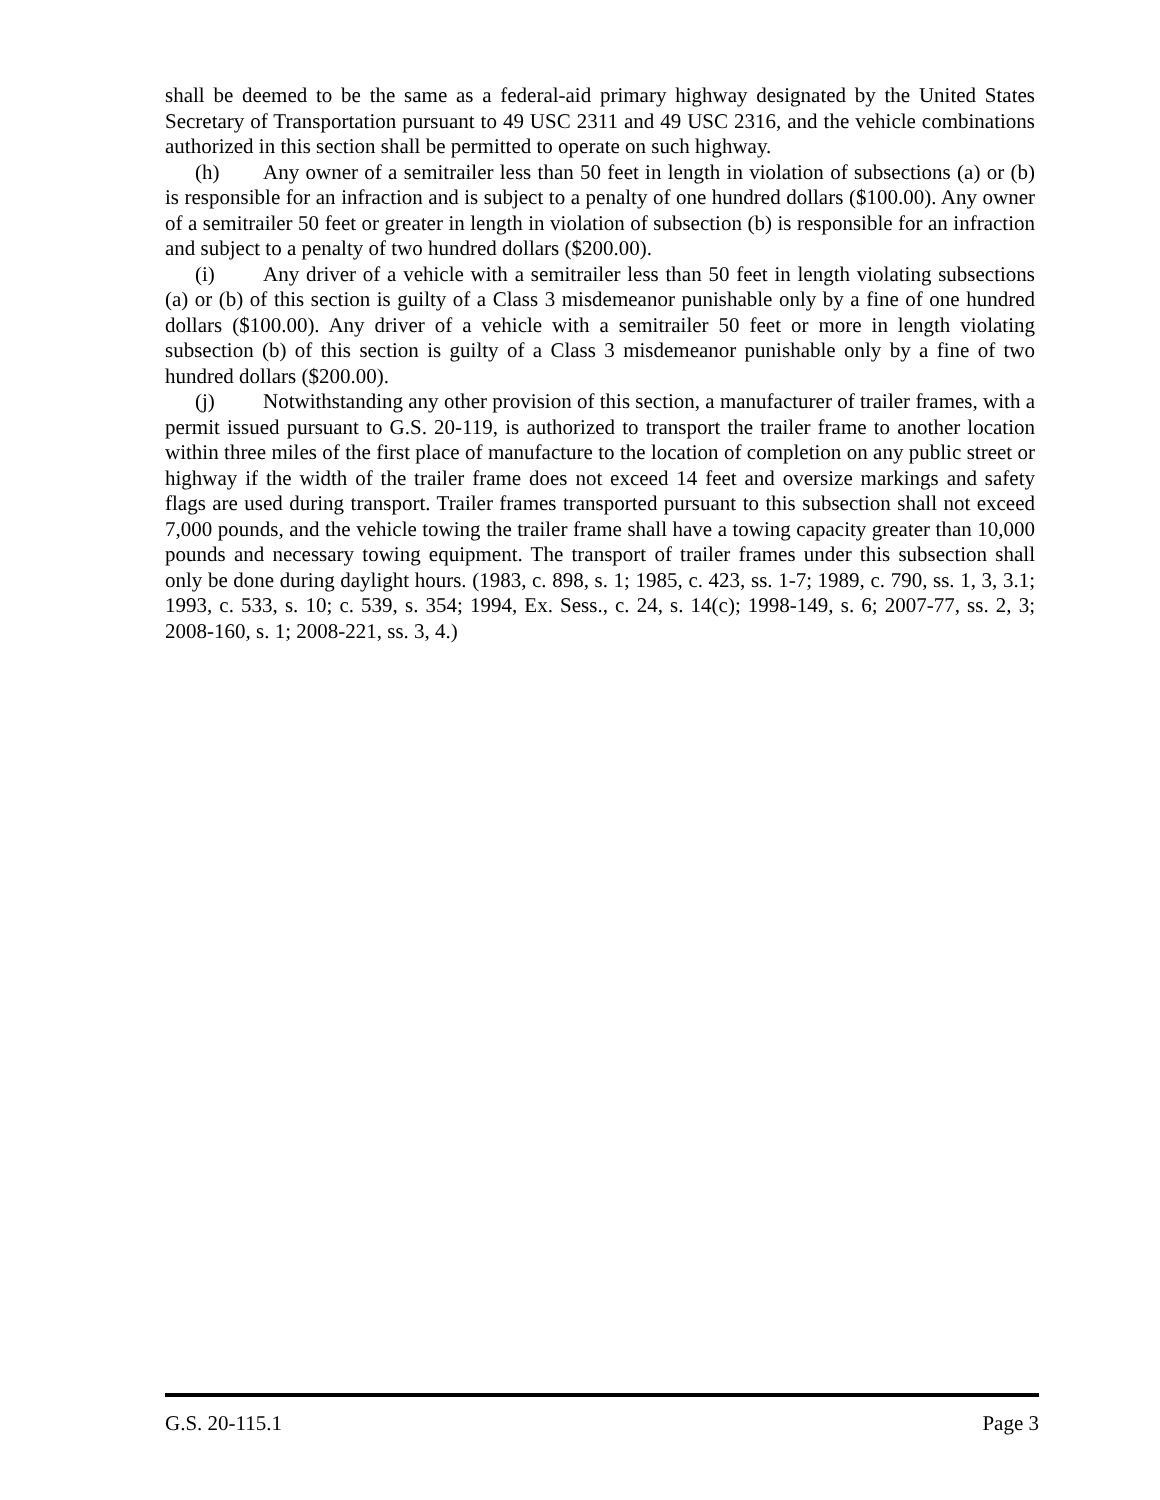shall be deemed to be the same as a federal-aid primary highway designated by the United States Secretary of Transportation pursuant to 49 USC 2311 and 49 USC 2316, and the vehicle combinations authorized in this section shall be permitted to operate on such highway.
(h) Any owner of a semitrailer less than 50 feet in length in violation of subsections (a) or (b) is responsible for an infraction and is subject to a penalty of one hundred dollars ($100.00). Any owner of a semitrailer 50 feet or greater in length in violation of subsection (b) is responsible for an infraction and subject to a penalty of two hundred dollars ($200.00).
(i) Any driver of a vehicle with a semitrailer less than 50 feet in length violating subsections (a) or (b) of this section is guilty of a Class 3 misdemeanor punishable only by a fine of one hundred dollars ($100.00). Any driver of a vehicle with a semitrailer 50 feet or more in length violating subsection (b) of this section is guilty of a Class 3 misdemeanor punishable only by a fine of two hundred dollars ($200.00).
(j) Notwithstanding any other provision of this section, a manufacturer of trailer frames, with a permit issued pursuant to G.S. 20-119, is authorized to transport the trailer frame to another location within three miles of the first place of manufacture to the location of completion on any public street or highway if the width of the trailer frame does not exceed 14 feet and oversize markings and safety flags are used during transport. Trailer frames transported pursuant to this subsection shall not exceed 7,000 pounds, and the vehicle towing the trailer frame shall have a towing capacity greater than 10,000 pounds and necessary towing equipment. The transport of trailer frames under this subsection shall only be done during daylight hours. (1983, c. 898, s. 1; 1985, c. 423, ss. 1-7; 1989, c. 790, ss. 1, 3, 3.1; 1993, c. 533, s. 10; c. 539, s. 354; 1994, Ex. Sess., c. 24, s. 14(c); 1998-149, s. 6; 2007-77, ss. 2, 3; 2008-160, s. 1; 2008-221, ss. 3, 4.)
G.S. 20-115.1 Page 3